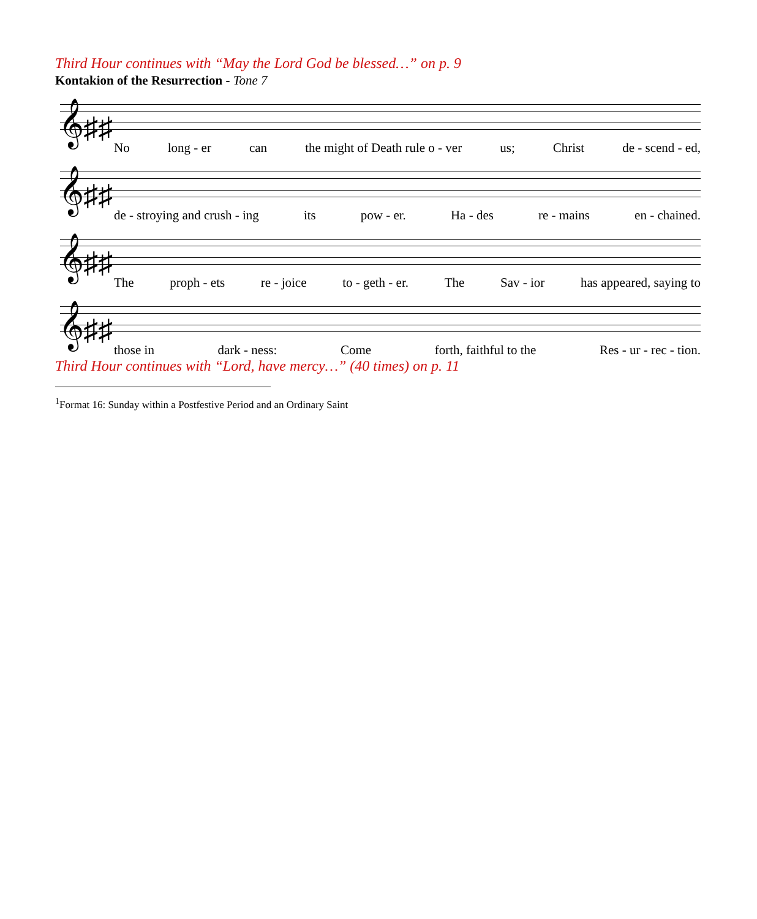Third Hour continues with “May the Lord God be blessed…” on p. 9
Kontakion of the Resurrection - Tone 7
𝄞♯♯
No long - er can the might of Death rule o - ver us; Christ de - scend - ed,
𝄞♯♯
de - stroying and crush - ing its pow - er. Ha - des re - mains en - chained.
𝄞♯♯
The proph - ets re - joice to - geth - er. The Sav - ior has appeared, saying to
𝄞♯♯
those in dark - ness: Come forth, faithful to the Res - ur - rec - tion.
Third Hour continues with “Lord, have mercy…” (40 times) on p. 11
<sup>1</sup> Format 16: Sunday within a Postfestive Period and an Ordinary Saint